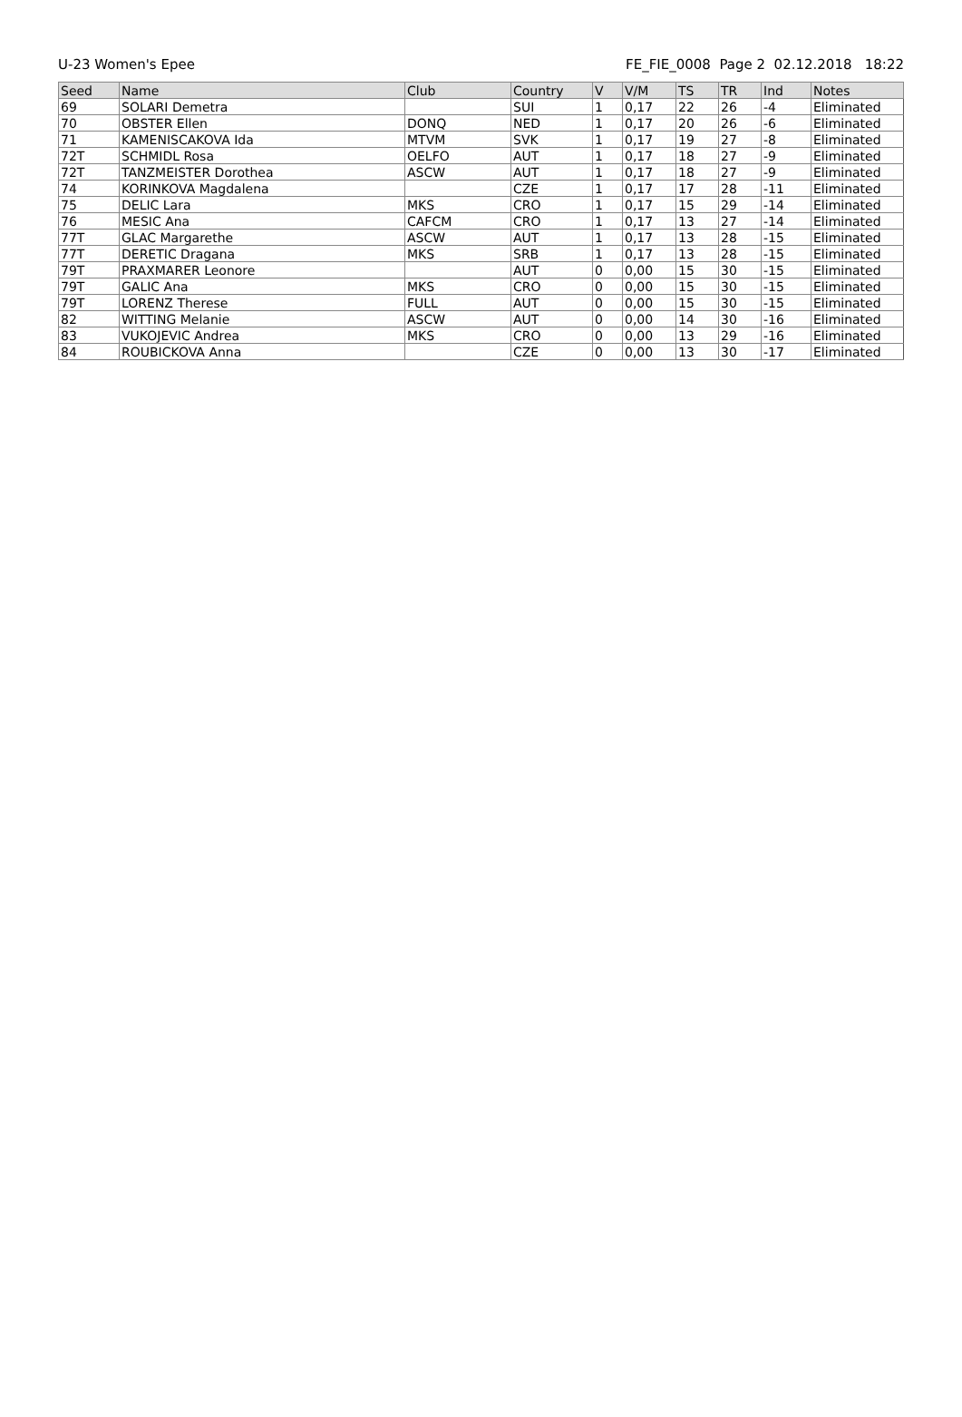U-23 Women's Epee FE_FIE_0008 Page 2 02.12.2018 18:22
| Seed | Name | Club | Country | V | V/M | TS | TR | Ind | Notes |
| --- | --- | --- | --- | --- | --- | --- | --- | --- | --- |
| 69 | SOLARI Demetra | | SUI | 1 | 0,17 | 22 | 26 | -4 | Eliminated |
| 70 | OBSTER Ellen | DONQ | NED | 1 | 0,17 | 20 | 26 | -6 | Eliminated |
| 71 | KAMENISCAKOVA Ida | MTVM | SVK | 1 | 0,17 | 19 | 27 | -8 | Eliminated |
| 72T | SCHMIDL Rosa | OELFO | AUT | 1 | 0,17 | 18 | 27 | -9 | Eliminated |
| 72T | TANZMEISTER Dorothea | ASCW | AUT | 1 | 0,17 | 18 | 27 | -9 | Eliminated |
| 74 | KORINKOVA Magdalena | | CZE | 1 | 0,17 | 17 | 28 | -11 | Eliminated |
| 75 | DELIC Lara | MKS | CRO | 1 | 0,17 | 15 | 29 | -14 | Eliminated |
| 76 | MESIC Ana | CAFCM | CRO | 1 | 0,17 | 13 | 27 | -14 | Eliminated |
| 77T | GLAC Margarethe | ASCW | AUT | 1 | 0,17 | 13 | 28 | -15 | Eliminated |
| 77T | DERETIC Dragana | MKS | SRB | 1 | 0,17 | 13 | 28 | -15 | Eliminated |
| 79T | PRAXMARER Leonore | | AUT | 0 | 0,00 | 15 | 30 | -15 | Eliminated |
| 79T | GALIC Ana | MKS | CRO | 0 | 0,00 | 15 | 30 | -15 | Eliminated |
| 79T | LORENZ Therese | FULL | AUT | 0 | 0,00 | 15 | 30 | -15 | Eliminated |
| 82 | WITTING Melanie | ASCW | AUT | 0 | 0,00 | 14 | 30 | -16 | Eliminated |
| 83 | VUKOJEVIC Andrea | MKS | CRO | 0 | 0,00 | 13 | 29 | -16 | Eliminated |
| 84 | ROUBICKOVA Anna | | CZE | 0 | 0,00 | 13 | 30 | -17 | Eliminated |